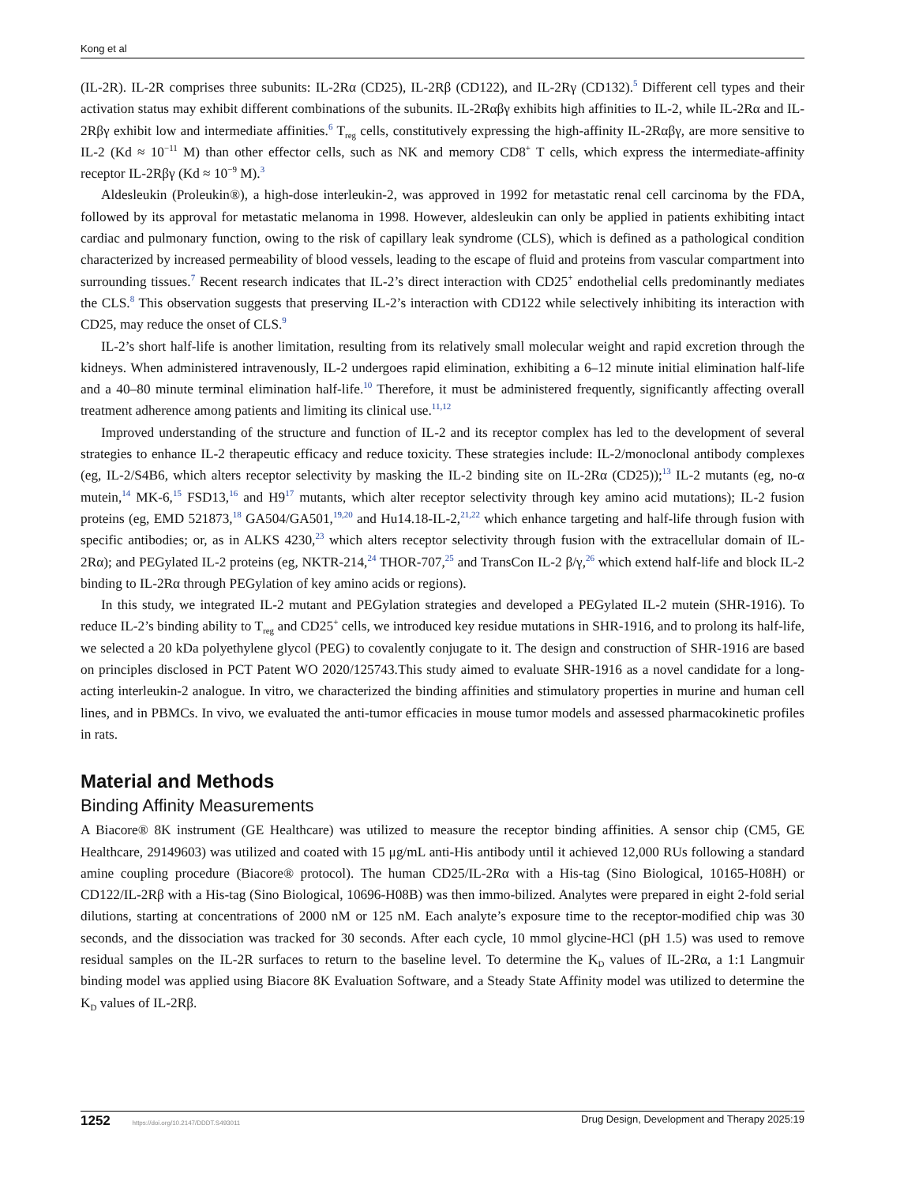Kong et al
(IL-2R). IL-2R comprises three subunits: IL-2Rα (CD25), IL-2Rβ (CD122), and IL-2Rγ (CD132).<sup>5</sup> Different cell types and their activation status may exhibit different combinations of the subunits. IL-2Rαβγ exhibits high affinities to IL-2, while IL-2Rα and IL-2Rβγ exhibit low and intermediate affinities.<sup>6</sup> T<sub>reg</sub> cells, constitutively expressing the high-affinity IL-2Rαβγ, are more sensitive to IL-2 (Kd ≈ 10<sup>−11</sup> M) than other effector cells, such as NK and memory CD8<sup>+</sup> T cells, which express the intermediate-affinity receptor IL-2Rβγ (Kd ≈ 10<sup>−9</sup> M).<sup>3</sup>
Aldesleukin (Proleukin®), a high-dose interleukin-2, was approved in 1992 for metastatic renal cell carcinoma by the FDA, followed by its approval for metastatic melanoma in 1998. However, aldesleukin can only be applied in patients exhibiting intact cardiac and pulmonary function, owing to the risk of capillary leak syndrome (CLS), which is defined as a pathological condition characterized by increased permeability of blood vessels, leading to the escape of fluid and proteins from vascular compartment into surrounding tissues.<sup>7</sup> Recent research indicates that IL-2’s direct interaction with CD25<sup>+</sup> endothelial cells predominantly mediates the CLS.<sup>8</sup> This observation suggests that preserving IL-2’s interaction with CD122 while selectively inhibiting its interaction with CD25, may reduce the onset of CLS.<sup>9</sup>
IL-2’s short half-life is another limitation, resulting from its relatively small molecular weight and rapid excretion through the kidneys. When administered intravenously, IL-2 undergoes rapid elimination, exhibiting a 6–12 minute initial elimination half-life and a 40–80 minute terminal elimination half-life.<sup>10</sup> Therefore, it must be administered frequently, significantly affecting overall treatment adherence among patients and limiting its clinical use.<sup>11,12</sup>
Improved understanding of the structure and function of IL-2 and its receptor complex has led to the development of several strategies to enhance IL-2 therapeutic efficacy and reduce toxicity. These strategies include: IL-2/monoclonal antibody complexes (eg, IL-2/S4B6, which alters receptor selectivity by masking the IL-2 binding site on IL-2Rα (CD25));<sup>13</sup> IL-2 mutants (eg, no-α mutein,<sup>14</sup> MK-6,<sup>15</sup> FSD13,<sup>16</sup> and H9<sup>17</sup> mutants, which alter receptor selectivity through key amino acid mutations); IL-2 fusion proteins (eg, EMD 521873,<sup>18</sup> GA504/GA501,<sup>19,20</sup> and Hu14.18-IL-2,<sup>21,22</sup> which enhance targeting and half-life through fusion with specific antibodies; or, as in ALKS 4230,<sup>23</sup> which alters receptor selectivity through fusion with the extracellular domain of IL-2Rα); and PEGylated IL-2 proteins (eg, NKTR-214,<sup>24</sup> THOR-707,<sup>25</sup> and TransCon IL-2 β/γ,<sup>26</sup> which extend half-life and block IL-2 binding to IL-2Rα through PEGylation of key amino acids or regions).
In this study, we integrated IL-2 mutant and PEGylation strategies and developed a PEGylated IL-2 mutein (SHR-1916). To reduce IL-2’s binding ability to T<sub>reg</sub> and CD25<sup>+</sup> cells, we introduced key residue mutations in SHR-1916, and to prolong its half-life, we selected a 20 kDa polyethylene glycol (PEG) to covalently conjugate to it. The design and construction of SHR-1916 are based on principles disclosed in PCT Patent WO 2020/125743.This study aimed to evaluate SHR-1916 as a novel candidate for a long-acting interleukin-2 analogue. In vitro, we characterized the binding affinities and stimulatory properties in murine and human cell lines, and in PBMCs. In vivo, we evaluated the anti-tumor efficacies in mouse tumor models and assessed pharmacokinetic profiles in rats.
Material and Methods
Binding Affinity Measurements
A Biacore® 8K instrument (GE Healthcare) was utilized to measure the receptor binding affinities. A sensor chip (CM5, GE Healthcare, 29149603) was utilized and coated with 15 μg/mL anti-His antibody until it achieved 12,000 RUs following a standard amine coupling procedure (Biacore® protocol). The human CD25/IL-2Rα with a His-tag (Sino Biological, 10165-H08H) or CD122/IL-2Rβ with a His-tag (Sino Biological, 10696-H08B) was then immo-bilized. Analytes were prepared in eight 2-fold serial dilutions, starting at concentrations of 2000 nM or 125 nM. Each analyte’s exposure time to the receptor-modified chip was 30 seconds, and the dissociation was tracked for 30 seconds. After each cycle, 10 mmol glycine-HCl (pH 1.5) was used to remove residual samples on the IL-2R surfaces to return to the baseline level. To determine the K<sub>D</sub> values of IL-2Rα, a 1:1 Langmuir binding model was applied using Biacore 8K Evaluation Software, and a Steady State Affinity model was utilized to determine the K<sub>D</sub> values of IL-2Rβ.
1252 https://doi.org/10.2147/DDDT.S493011
Drug Design, Development and Therapy 2025:19